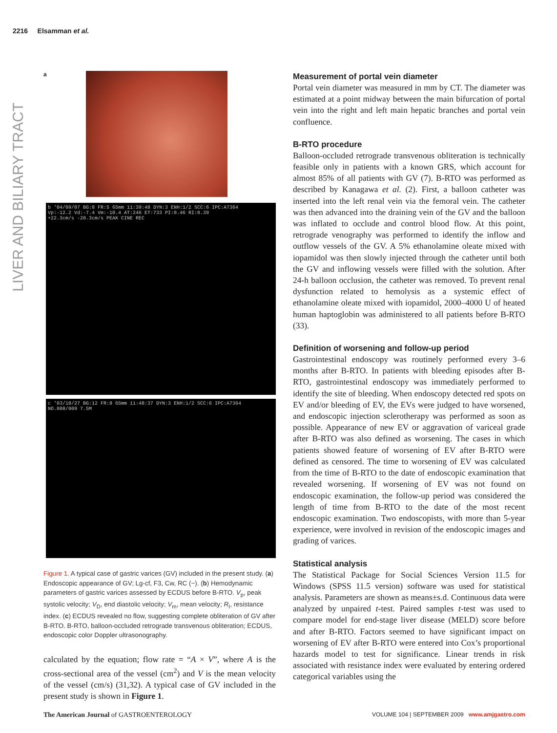2216 Elsamman et al.
LIVER AND BILIARY TRACT
a
b '04/09/07 BG:0 FR:5 65mm 11:39:48 DYN:3 ENH:1/2 SCC:6 IPC:A7364
Vp:-12.2 Vd:-7.4 Vm:-10.4 AT:246 ET:733 PI:0.46 RI:0.39
+22.3cm/s -20.3cm/s PEAK CINE REC
c '03/10/27 BG:12 FR:8 65mm 11:48:37 DYN:3 ENH:1/2 SCC:6 IPC:A7364
NO.008/009 7.5M
Figure 1. A typical case of gastric varices (GV) included in the present study. (a) Endoscopic appearance of GV; Lg-cf, F3, Cw, RC (−). (b) Hemodynamic parameters of gastric varices assessed by ECDUS before B-RTO. V<sub>p</sub>, peak systolic velocity; V<sub>D</sub>, end diastolic velocity; V<sub>m</sub>, mean velocity; R<sub>I</sub>, resistance index. (c) ECDUS revealed no flow, suggesting complete obliteration of GV after B-RTO. B-RTO, balloon-occluded retrograde transvenous obliteration; ECDUS, endoscopic color Doppler ultrasonography.
calculated by the equation; flow rate = “A × V”, where A is the cross-sectional area of the vessel (cm<sup>2</sup>) and V is the mean velocity of the vessel (cm/s) (31,32). A typical case of GV included in the present study is shown in Figure 1.
Measurement of portal vein diameter
Portal vein diameter was measured in mm by CT. The diameter was estimated at a point midway between the main bifurcation of portal vein into the right and left main hepatic branches and portal vein confluence.
B-RTO procedure
Balloon-occluded retrograde transvenous obliteration is technically feasible only in patients with a known GRS, which account for almost 85% of all patients with GV (7). B-RTO was performed as described by Kanagawa et al. (2). First, a balloon catheter was inserted into the left renal vein via the femoral vein. The catheter was then advanced into the draining vein of the GV and the balloon was inflated to occlude and control blood flow. At this point, retrograde venography was performed to identify the inflow and outflow vessels of the GV. A 5% ethanolamine oleate mixed with iopamidol was then slowly injected through the catheter until both the GV and inflowing vessels were filled with the solution. After 24-h balloon occlusion, the catheter was removed. To prevent renal dysfunction related to hemolysis as a systemic effect of ethanolamine oleate mixed with iopamidol, 2000–4000 U of heated human haptoglobin was administered to all patients before B-RTO (33).
Definition of worsening and follow-up period
Gastrointestinal endoscopy was routinely performed every 3–6 months after B-RTO. In patients with bleeding episodes after B-RTO, gastrointestinal endoscopy was immediately performed to identify the site of bleeding. When endoscopy detected red spots on EV and/or bleeding of EV, the EVs were judged to have worsened, and endoscopic injection sclerotherapy was performed as soon as possible. Appearance of new EV or aggravation of variceal grade after B-RTO was also defined as worsening. The cases in which patients showed feature of worsening of EV after B-RTO were defined as censored. The time to worsening of EV was calculated from the time of B-RTO to the date of endoscopic examination that revealed worsening. If worsening of EV was not found on endoscopic examination, the follow-up period was considered the length of time from B-RTO to the date of the most recent endoscopic examination. Two endoscopists, with more than 5-year experience, were involved in revision of the endoscopic images and grading of varices.
Statistical analysis
The Statistical Package for Social Sciences Version 11.5 for Windows (SPSS 11.5 version) software was used for statistical analysis. Parameters are shown as means±s.d. Continuous data were analyzed by unpaired t-test. Paired samples t-test was used to compare model for end-stage liver disease (MELD) score before and after B-RTO. Factors seemed to have significant impact on worsening of EV after B-RTO were entered into Cox’s proportional hazards model to test for significance. Linear trends in risk associated with resistance index were evaluated by entering ordered categorical variables using the
The American Journal of GASTROENTEROLOGY VOLUME 104 | SEPTEMBER 2009 www.amjgastro.com